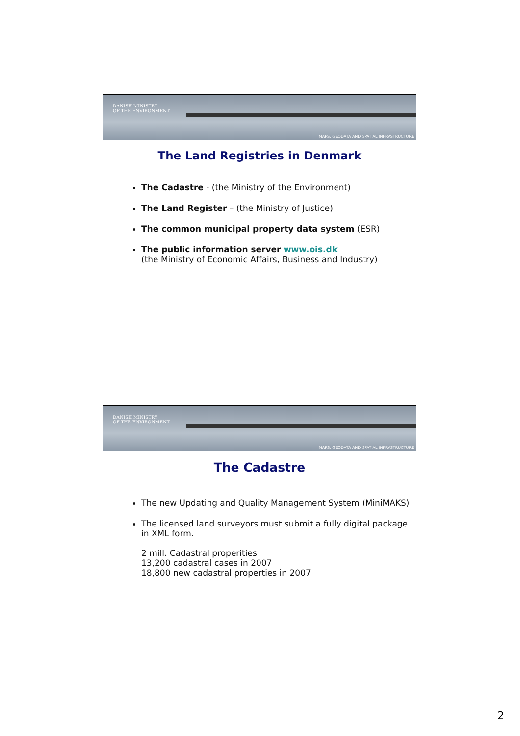DANISH MINISTRY
OF THE ENVIRONMENT
MAPS, GEODATA AND SPATIAL INFRASTRUCTURE
The Land Registries in Denmark
The Cadastre - (the Ministry of the Environment)
The Land Register – (the Ministry of Justice)
The common municipal property data system (ESR)
The public information server www.ois.dk
(the Ministry of Economic Affairs, Business and Industry)
DANISH MINISTRY
OF THE ENVIRONMENT
MAPS, GEODATA AND SPATIAL INFRASTRUCTURE
The Cadastre
The new Updating and Quality Management System (MiniMAKS)
The licensed land surveyors must submit a fully digital package in XML form.
2 mill. Cadastral properities
13,200 cadastral cases in 2007
18,800 new cadastral properties in 2007
2